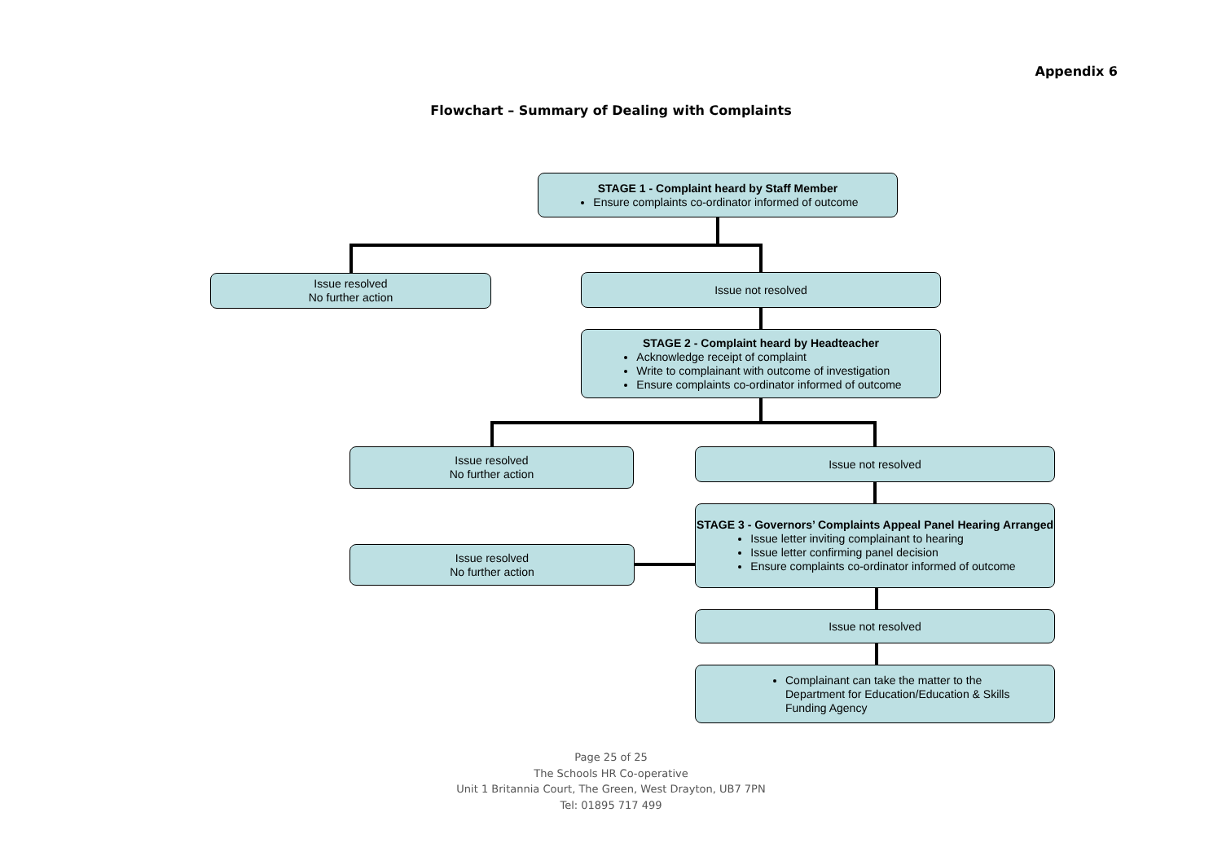Appendix 6
Flowchart – Summary of Dealing with Complaints
STAGE 1 - Complaint heard by Staff Member
Ensure complaints co-ordinator informed of outcome
Issue resolved
No further action
Issue not resolved
STAGE 2 - Complaint heard by Headteacher
Acknowledge receipt of complaint
Write to complainant with outcome of investigation
Ensure complaints co-ordinator informed of outcome
Issue resolved
No further action
Issue not resolved
STAGE 3 - Governors’ Complaints Appeal Panel Hearing Arranged
Issue letter inviting complainant to hearing
Issue letter confirming panel decision
Ensure complaints co-ordinator informed of outcome
Issue resolved
No further action
Issue not resolved
Complainant can take the matter to the Department for Education/Education & Skills Funding Agency
Page 25 of 25
The Schools HR Co-operative
Unit 1 Britannia Court, The Green, West Drayton, UB7 7PN
Tel: 01895 717 499